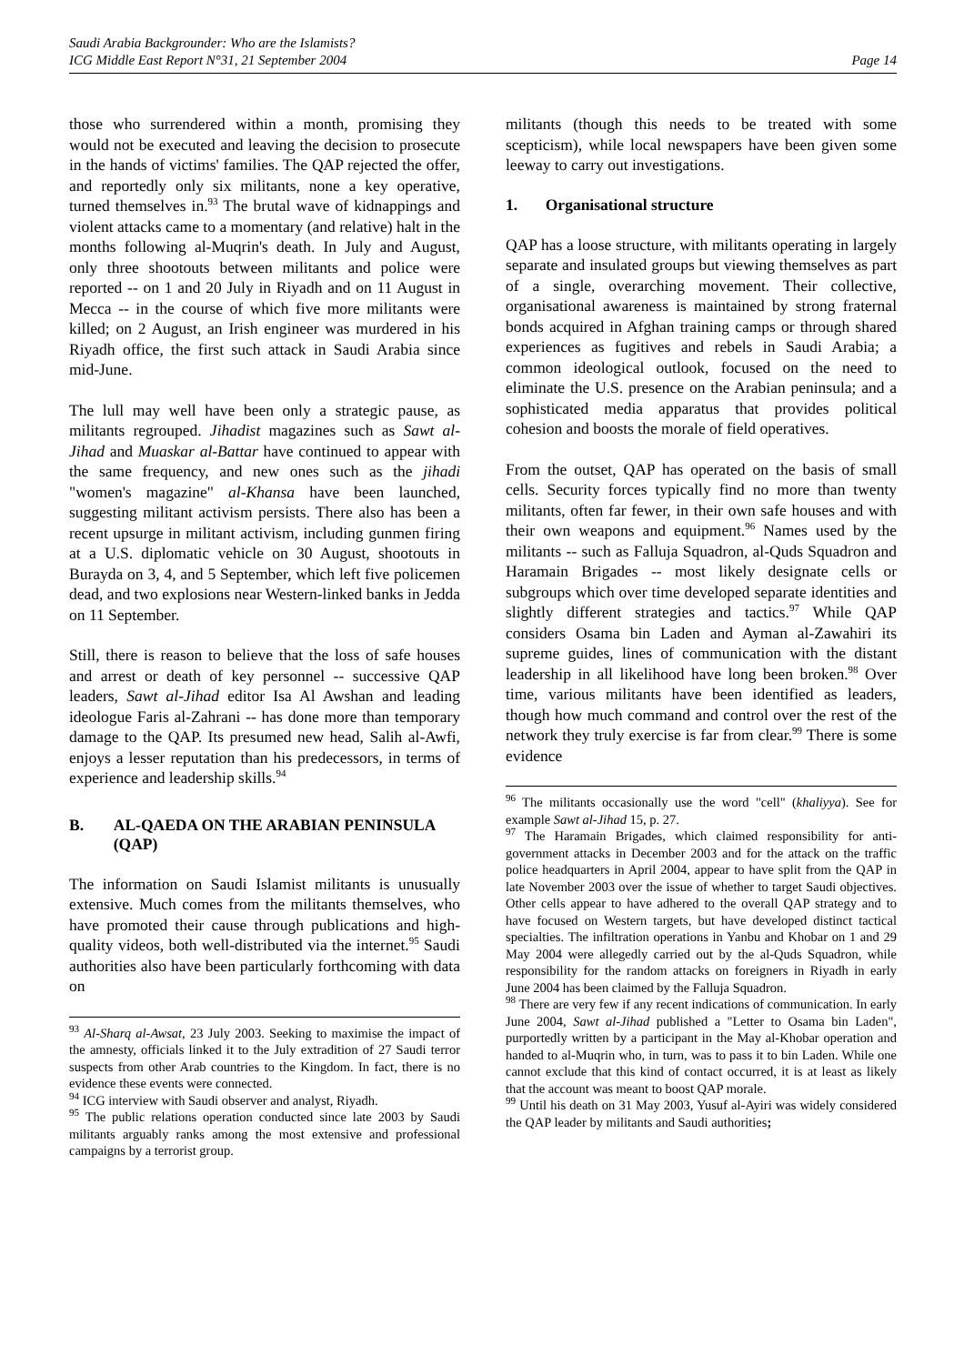Saudi Arabia Backgrounder: Who are the Islamists?
ICG Middle East Report N°31, 21 September 2004
Page 14
those who surrendered within a month, promising they would not be executed and leaving the decision to prosecute in the hands of victims' families. The QAP rejected the offer, and reportedly only six militants, none a key operative, turned themselves in.<sup>93</sup> The brutal wave of kidnappings and violent attacks came to a momentary (and relative) halt in the months following al-Muqrin's death. In July and August, only three shootouts between militants and police were reported -- on 1 and 20 July in Riyadh and on 11 August in Mecca -- in the course of which five more militants were killed; on 2 August, an Irish engineer was murdered in his Riyadh office, the first such attack in Saudi Arabia since mid-June.
The lull may well have been only a strategic pause, as militants regrouped. Jihadist magazines such as Sawt al-Jihad and Muaskar al-Battar have continued to appear with the same frequency, and new ones such as the jihadi "women's magazine" al-Khansa have been launched, suggesting militant activism persists. There also has been a recent upsurge in militant activism, including gunmen firing at a U.S. diplomatic vehicle on 30 August, shootouts in Burayda on 3, 4, and 5 September, which left five policemen dead, and two explosions near Western-linked banks in Jedda on 11 September.
Still, there is reason to believe that the loss of safe houses and arrest or death of key personnel -- successive QAP leaders, Sawt al-Jihad editor Isa Al Awshan and leading ideologue Faris al-Zahrani -- has done more than temporary damage to the QAP. Its presumed new head, Salih al-Awfi, enjoys a lesser reputation than his predecessors, in terms of experience and leadership skills.<sup>94</sup>
B. AL-QAEDA ON THE ARABIAN PENINSULA (QAP)
The information on Saudi Islamist militants is unusually extensive. Much comes from the militants themselves, who have promoted their cause through publications and high-quality videos, both well-distributed via the internet.<sup>95</sup> Saudi authorities also have been particularly forthcoming with data on
<sup>93</sup> Al-Sharq al-Awsat, 23 July 2003. Seeking to maximise the impact of the amnesty, officials linked it to the July extradition of 27 Saudi terror suspects from other Arab countries to the Kingdom. In fact, there is no evidence these events were connected.
<sup>94</sup> ICG interview with Saudi observer and analyst, Riyadh.
<sup>95</sup> The public relations operation conducted since late 2003 by Saudi militants arguably ranks among the most extensive and professional campaigns by a terrorist group.
militants (though this needs to be treated with some scepticism), while local newspapers have been given some leeway to carry out investigations.
1. Organisational structure
QAP has a loose structure, with militants operating in largely separate and insulated groups but viewing themselves as part of a single, overarching movement. Their collective, organisational awareness is maintained by strong fraternal bonds acquired in Afghan training camps or through shared experiences as fugitives and rebels in Saudi Arabia; a common ideological outlook, focused on the need to eliminate the U.S. presence on the Arabian peninsula; and a sophisticated media apparatus that provides political cohesion and boosts the morale of field operatives.
From the outset, QAP has operated on the basis of small cells. Security forces typically find no more than twenty militants, often far fewer, in their own safe houses and with their own weapons and equipment.<sup>96</sup> Names used by the militants -- such as Falluja Squadron, al-Quds Squadron and Haramain Brigades -- most likely designate cells or subgroups which over time developed separate identities and slightly different strategies and tactics.<sup>97</sup> While QAP considers Osama bin Laden and Ayman al-Zawahiri its supreme guides, lines of communication with the distant leadership in all likelihood have long been broken.<sup>98</sup> Over time, various militants have been identified as leaders, though how much command and control over the rest of the network they truly exercise is far from clear.<sup>99</sup> There is some evidence
<sup>96</sup> The militants occasionally use the word "cell" (khaliyya). See for example Sawt al-Jihad 15, p. 27.
<sup>97</sup> The Haramain Brigades, which claimed responsibility for anti-government attacks in December 2003 and for the attack on the traffic police headquarters in April 2004, appear to have split from the QAP in late November 2003 over the issue of whether to target Saudi objectives. Other cells appear to have adhered to the overall QAP strategy and to have focused on Western targets, but have developed distinct tactical specialties. The infiltration operations in Yanbu and Khobar on 1 and 29 May 2004 were allegedly carried out by the al-Quds Squadron, while responsibility for the random attacks on foreigners in Riyadh in early June 2004 has been claimed by the Falluja Squadron.
<sup>98</sup> There are very few if any recent indications of communication. In early June 2004, Sawt al-Jihad published a "Letter to Osama bin Laden", purportedly written by a participant in the May al-Khobar operation and handed to al-Muqrin who, in turn, was to pass it to bin Laden. While one cannot exclude that this kind of contact occurred, it is at least as likely that the account was meant to boost QAP morale.
<sup>99</sup> Until his death on 31 May 2003, Yusuf al-Ayiri was widely considered the QAP leader by militants and Saudi authorities;